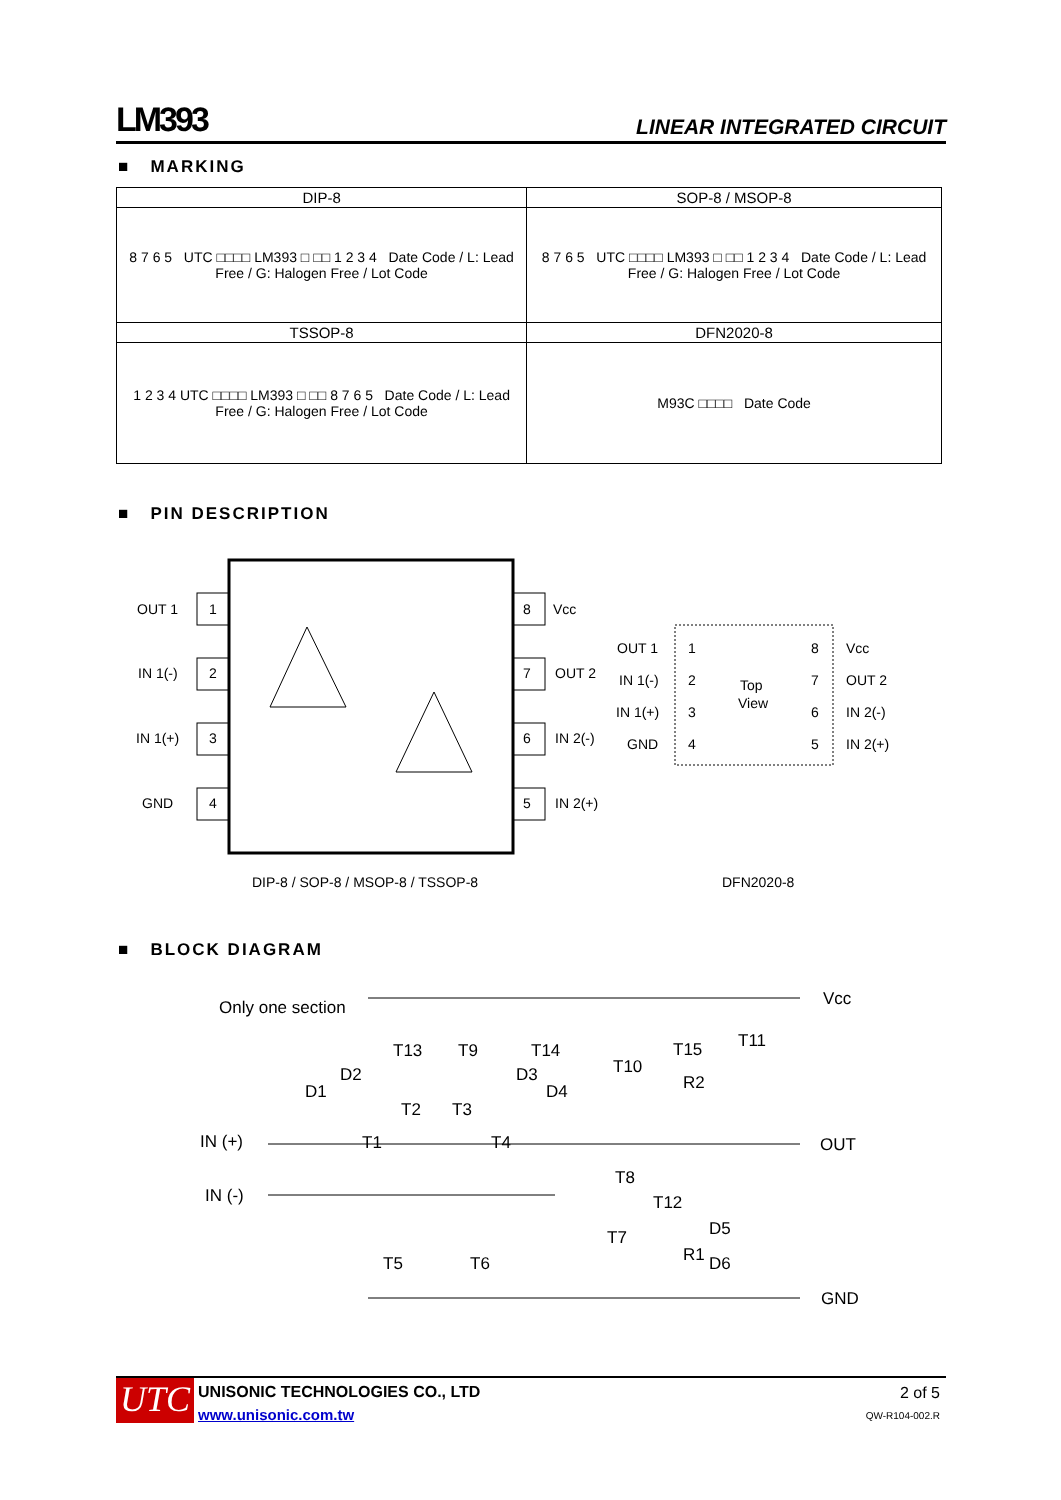LM393 LINEAR INTEGRATED CIRCUIT
■ MARKING
| DIP-8 | SOP-8 / MSOP-8 |
| --- | --- |
| 8 7 6 5 UTC □□□□ LM393 □ □□ 1 2 3 4 Date Code / L: Lead Free / G: Halogen Free / Lot Code | 8 7 6 5 UTC □□□□ LM393 □ □□ 1 2 3 4 Date Code / L: Lead Free / G: Halogen Free / Lot Code |
| TSSOP-8 | DFN2020-8 |
| 1 2 3 4 UTC □□□□ LM393 □ □□ 8 7 6 5 Date Code / L: Lead Free / G: Halogen Free / Lot Code | M93C □□□□ Date Code |
■ PIN DESCRIPTION
OUT 1
1
IN 1(-)
2
IN 1(+)
3
GND
4
8
Vcc
7
OUT 2
6
IN 2(-)
5
IN 2(+)
OUT 1
IN 1(-)
IN 1(+)
GND
1
2
3
4
Top
View
8
7
6
5
Vcc
OUT 2
IN 2(-)
IN 2(+)
DIP-8 / SOP-8 / MSOP-8 / TSSOP-8
DFN2020-8
■ BLOCK DIAGRAM
Only one section
Vcc
OUT
IN (+)
IN (-)
GND
T13
T9
T14
T15
T11
T10
D2
D3
D1
D4
T2
T3
R2
T1
T4
T8
T12
D5
T7
R1
D6
T5
T6
UTC
UNISONIC TECHNOLOGIES CO., LTD
www.unisonic.com.tw
2 of 5
QW-R104-002.R